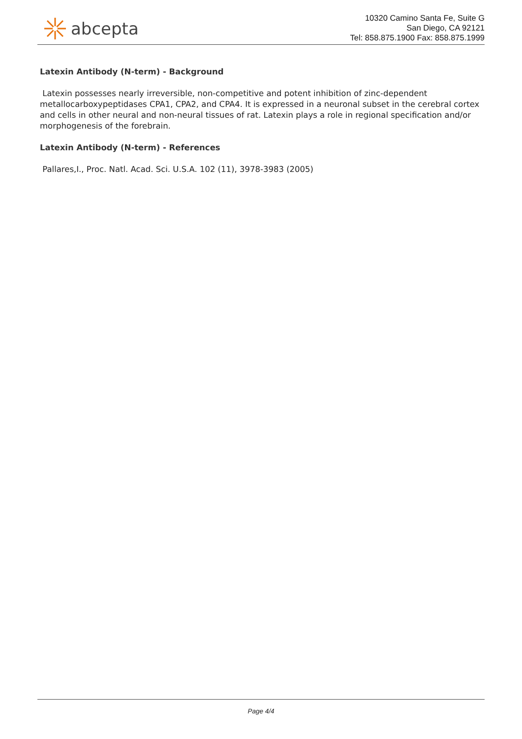abcepta
10320 Camino Santa Fe, Suite G
San Diego, CA 92121
Tel: 858.875.1900 Fax: 858.875.1999
Latexin Antibody (N-term) - Background
Latexin possesses nearly irreversible, non-competitive and potent inhibition of zinc-dependent metallocarboxypeptidases CPA1, CPA2, and CPA4. It is expressed in a neuronal subset in the cerebral cortex and cells in other neural and non-neural tissues of rat. Latexin plays a role in regional specification and/or morphogenesis of the forebrain.
Latexin Antibody (N-term) - References
Pallares,I., Proc. Natl. Acad. Sci. U.S.A. 102 (11), 3978-3983 (2005)
Page 4/4